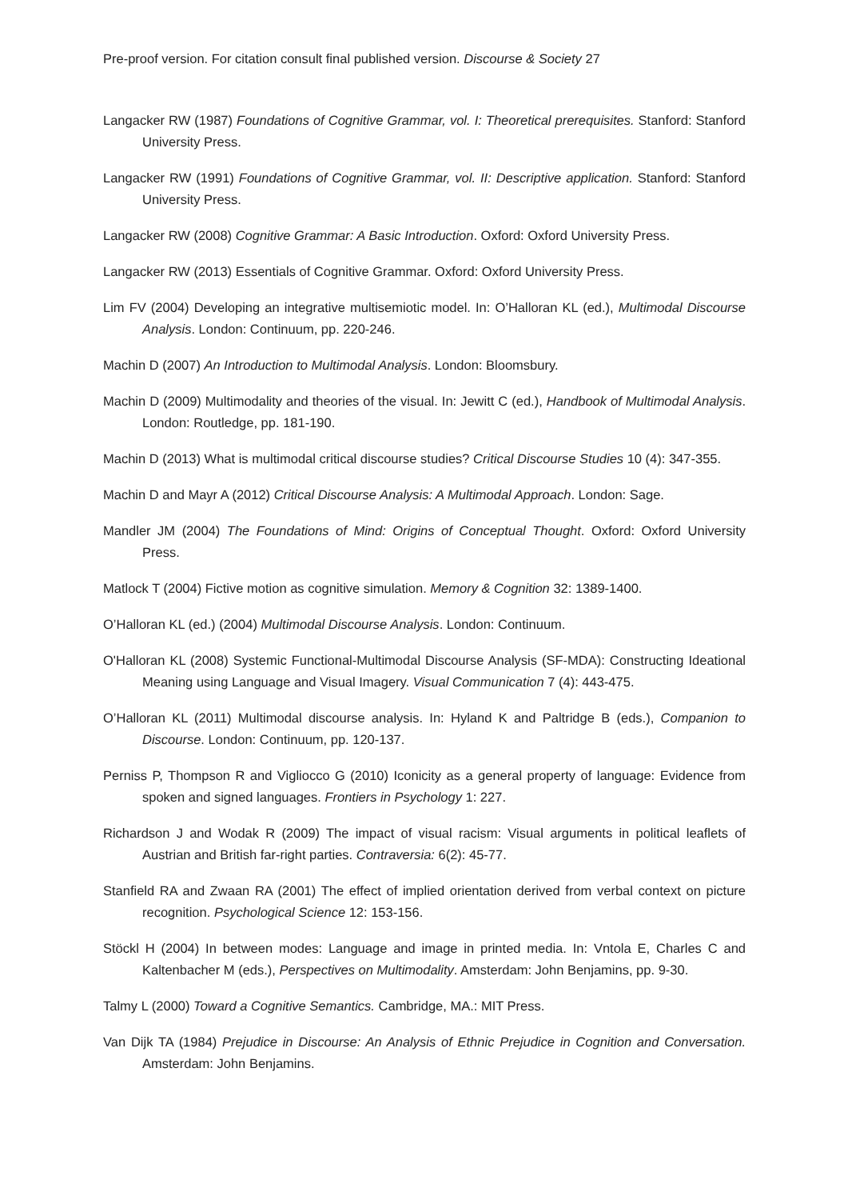Pre-proof version. For citation consult final published version. Discourse & Society 27
Langacker RW (1987) Foundations of Cognitive Grammar, vol. I: Theoretical prerequisites. Stanford: Stanford University Press.
Langacker RW (1991) Foundations of Cognitive Grammar, vol. II: Descriptive application. Stanford: Stanford University Press.
Langacker RW (2008) Cognitive Grammar: A Basic Introduction. Oxford: Oxford University Press.
Langacker RW (2013) Essentials of Cognitive Grammar. Oxford: Oxford University Press.
Lim FV (2004) Developing an integrative multisemiotic model. In: O’Halloran KL (ed.), Multimodal Discourse Analysis. London: Continuum, pp. 220-246.
Machin D (2007) An Introduction to Multimodal Analysis. London: Bloomsbury.
Machin D (2009) Multimodality and theories of the visual. In: Jewitt C (ed.), Handbook of Multimodal Analysis. London: Routledge, pp. 181-190.
Machin D (2013) What is multimodal critical discourse studies? Critical Discourse Studies 10 (4): 347-355.
Machin D and Mayr A (2012) Critical Discourse Analysis: A Multimodal Approach. London: Sage.
Mandler JM (2004) The Foundations of Mind: Origins of Conceptual Thought. Oxford: Oxford University Press.
Matlock T (2004) Fictive motion as cognitive simulation. Memory & Cognition 32: 1389-1400.
O’Halloran KL (ed.) (2004) Multimodal Discourse Analysis. London: Continuum.
O'Halloran KL (2008) Systemic Functional-Multimodal Discourse Analysis (SF-MDA): Constructing Ideational Meaning using Language and Visual Imagery. Visual Communication 7 (4): 443-475.
O’Halloran KL (2011) Multimodal discourse analysis. In: Hyland K and Paltridge B (eds.), Companion to Discourse. London: Continuum, pp. 120-137.
Perniss P, Thompson R and Vigliocco G (2010) Iconicity as a general property of language: Evidence from spoken and signed languages. Frontiers in Psychology 1: 227.
Richardson J and Wodak R (2009) The impact of visual racism: Visual arguments in political leaflets of Austrian and British far-right parties. Contraversia: 6(2): 45-77.
Stanfield RA and Zwaan RA (2001) The effect of implied orientation derived from verbal context on picture recognition. Psychological Science 12: 153-156.
Stöckl H (2004) In between modes: Language and image in printed media. In: Vntola E, Charles C and Kaltenbacher M (eds.), Perspectives on Multimodality. Amsterdam: John Benjamins, pp. 9-30.
Talmy L (2000) Toward a Cognitive Semantics. Cambridge, MA.: MIT Press.
Van Dijk TA (1984) Prejudice in Discourse: An Analysis of Ethnic Prejudice in Cognition and Conversation. Amsterdam: John Benjamins.